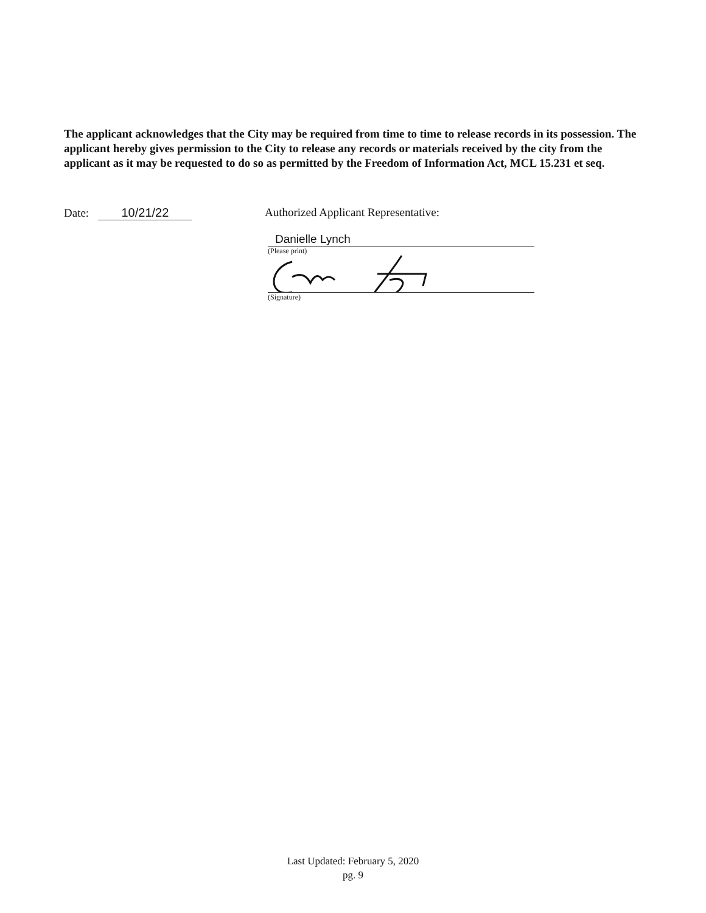The applicant acknowledges that the City may be required from time to time to release records in its possession. The applicant hereby gives permission to the City to release any records or materials received by the city from the applicant as it may be requested to do so as permitted by the Freedom of Information Act, MCL 15.231 et seq.
Date: 10/21/22 Authorized Applicant Representative:
Danielle Lynch
(Please print)
(Signature)
Last Updated: February 5, 2020
pg. 9